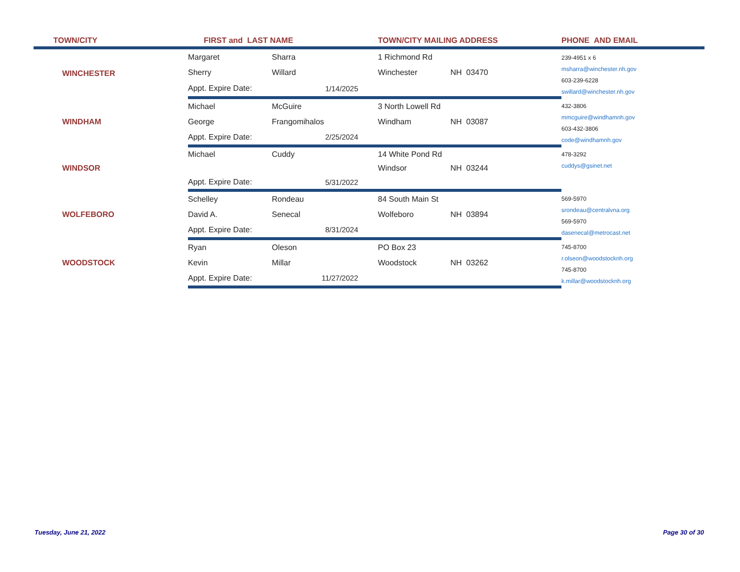| TOWN/CITY | FIRST and LAST NAME | | TOWN/CITY MAILING ADDRESS | | PHONE AND EMAIL |
| --- | --- | --- | --- | --- | --- |
| WINCHESTER | Margaret | Sharra | 1 Richmond Rd | | 239-4951 x 6 msharra@winchester.nh.gov 603-239-6228 swillard@winchester.nh.gov |
| | Sherry | Willard | Winchester | NH 03470 | |
| | Appt. Expire Date: | 1/14/2025 | | | |
| WINDHAM | Michael | McGuire | 3 North Lowell Rd | | 432-3806 mmcguire@windhamnh.gov 603-432-3806 code@windhamnh.gov |
| | George | Frangomihalos | Windham | NH 03087 | |
| | Appt. Expire Date: | 2/25/2024 | | | |
| WINDSOR | Michael | Cuddy | 14 White Pond Rd | | 478-3292 cuddys@gsinet.net |
| | | | Windsor | NH 03244 | |
| | Appt. Expire Date: | 5/31/2022 | | | |
| WOLFEBORO | Schelley | Rondeau | 84 South Main St | | 569-5970 srondeau@centralvna.org 569-5970 dasenecal@metrocast.net |
| | David A. | Senecal | Wolfeboro | NH 03894 | |
| | Appt. Expire Date: | 8/31/2024 | | | |
| WOODSTOCK | Ryan | Oleson | PO Box 23 | | 745-8700 r.olseon@woodstocknh.org 745-8700 k.millar@woodstocknh.org |
| | Kevin | Millar | Woodstock | NH 03262 | |
| | Appt. Expire Date: | 11/27/2022 | | | |
Tuesday, June 21, 2022 Page 30 of 30